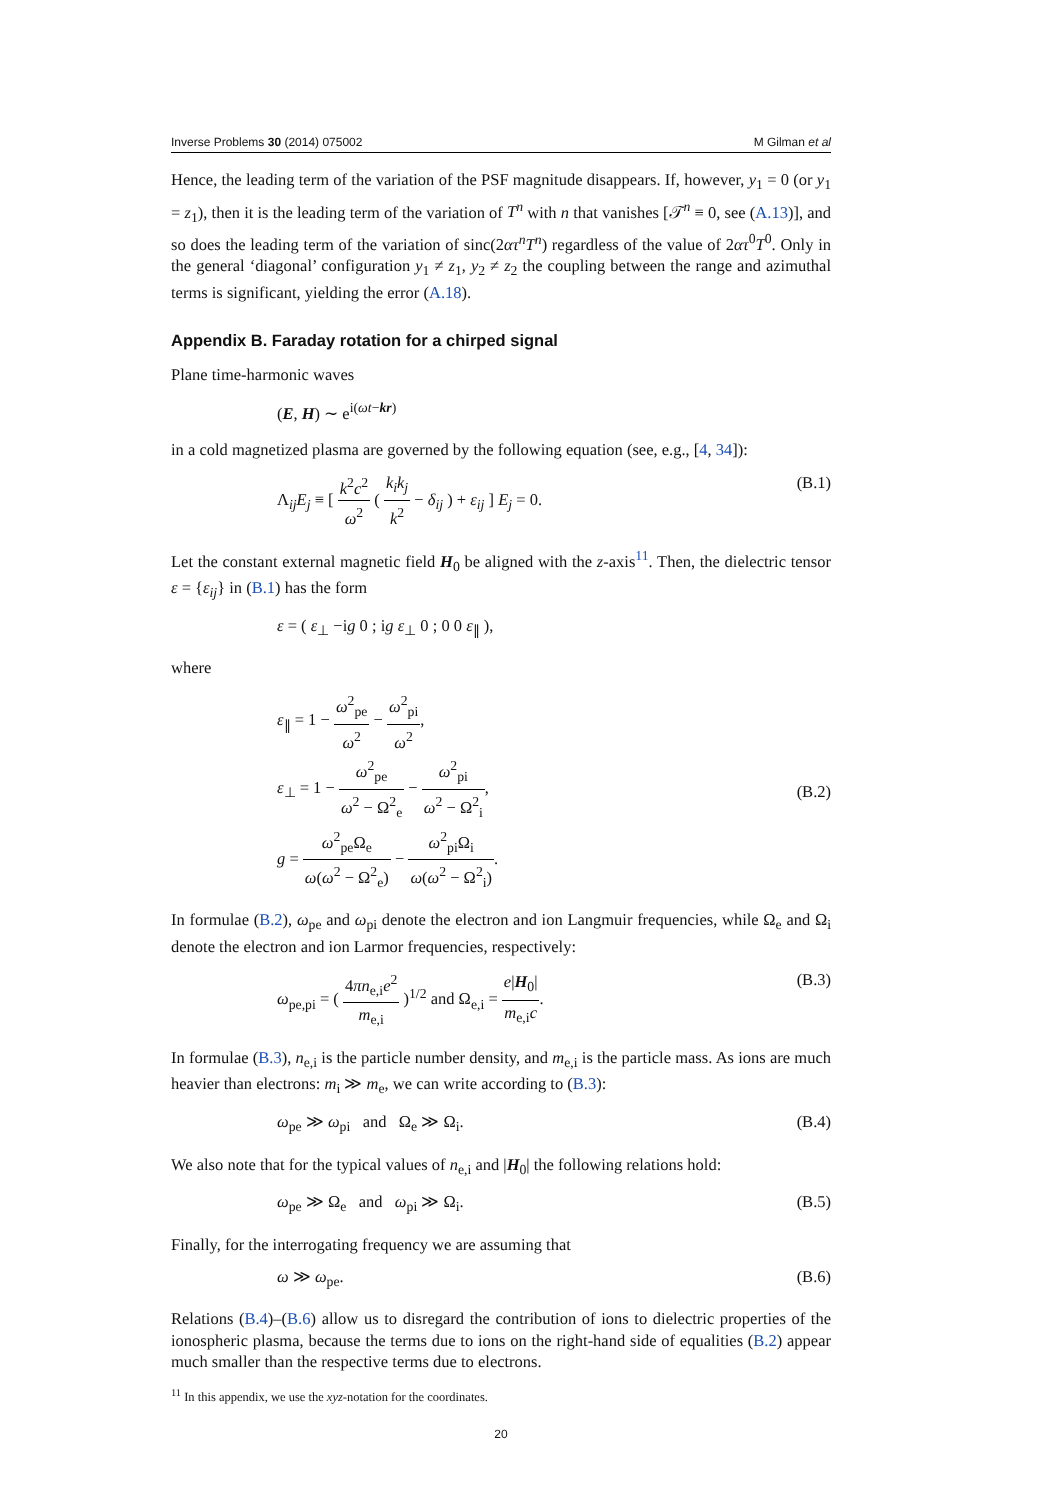Inverse Problems 30 (2014) 075002 M Gilman et al
Hence, the leading term of the variation of the PSF magnitude disappears. If, however, y<sub>1</sub> = 0 (or y<sub>1</sub> = z<sub>1</sub>), then it is the leading term of the variation of T<sup>n</sup> with n that vanishes [𝒯<sup>n</sup> ≡ 0, see (A.13)], and so does the leading term of the variation of sinc(2ατ<sup>n</sup>T<sup>n</sup>) regardless of the value of 2ατ<sup>0</sup>T<sup>0</sup>. Only in the general ‘diagonal’ configuration y<sub>1</sub> ≠ z<sub>1</sub>, y<sub>2</sub> ≠ z<sub>2</sub> the coupling between the range and azimuthal terms is significant, yielding the error (A.18).
Appendix B. Faraday rotation for a chirped signal
Plane time-harmonic waves
(E, H) ∼ e<sup>i(ωt−kr)</sup>
in a cold magnetized plasma are governed by the following equation (see, e.g., [4, 34]):
Λ<sub>ij</sub>E<sub>j</sub> ≡ [ k<sup>2</sup>c<sup>2</sup> ω<sup>2</sup> ( k<sub>i</sub>k<sub>j</sub> k<sup>2</sup> − δ<sub>ij</sub> ) + ε<sub>ij</sub> ] E<sub>j</sub> = 0. (B.1)
Let the constant external magnetic field H<sub>0</sub> be aligned with the z-axis<sup>11</sup>. Then, the dielectric tensor ε = {ε<sub>ij</sub>} in (B.1) has the form
ε = ( ε<sub>⊥</sub> −ig 0 ; ig ε<sub>⊥</sub> 0 ; 0 0 ε<sub>∥</sub> ),
where
ε<sub>∥</sub> = 1 − ω<sup>2</sup><sub>pe</sub> ω<sup>2</sup> − ω<sup>2</sup><sub>pi</sub> ω<sup>2</sup>,
ε<sub>⊥</sub> = 1 − ω<sup>2</sup><sub>pe</sub> ω<sup>2</sup> − Ω<sup>2</sup><sub>e</sub> − ω<sup>2</sup><sub>pi</sub> ω<sup>2</sup> − Ω<sup>2</sup><sub>i</sub>,
g = ω<sup>2</sup><sub>pe</sub>Ω<sub>e</sub> ω(ω<sup>2</sup> − Ω<sup>2</sup><sub>e</sub>) − ω<sup>2</sup><sub>pi</sub>Ω<sub>i</sub> ω(ω<sup>2</sup> − Ω<sup>2</sup><sub>i</sub>). (B.2)
In formulae (B.2), ω<sub>pe</sub> and ω<sub>pi</sub> denote the electron and ion Langmuir frequencies, while Ω<sub>e</sub> and Ω<sub>i</sub> denote the electron and ion Larmor frequencies, respectively:
ω<sub>pe,pi</sub> = ( 4πn<sub>e,i</sub>e<sup>2</sup> m<sub>e,i</sub> )<sup>1/2</sup> and Ω<sub>e,i</sub> = e|H<sub>0</sub>| m<sub>e,i</sub>c. (B.3)
In formulae (B.3), n<sub>e,i</sub> is the particle number density, and m<sub>e,i</sub> is the particle mass. As ions are much heavier than electrons: m<sub>i</sub> ≫ m<sub>e</sub>, we can write according to (B.3):
ω<sub>pe</sub> ≫ ω<sub>pi</sub> and Ω<sub>e</sub> ≫ Ω<sub>i</sub>. (B.4)
We also note that for the typical values of n<sub>e,i</sub> and |H<sub>0</sub>| the following relations hold:
ω<sub>pe</sub> ≫ Ω<sub>e</sub> and ω<sub>pi</sub> ≫ Ω<sub>i</sub>. (B.5)
Finally, for the interrogating frequency we are assuming that
ω ≫ ω<sub>pe</sub>. (B.6)
Relations (B.4)–(B.6) allow us to disregard the contribution of ions to dielectric properties of the ionospheric plasma, because the terms due to ions on the right-hand side of equalities (B.2) appear much smaller than the respective terms due to electrons.
<sup>11</sup> In this appendix, we use the xyz-notation for the coordinates.
20